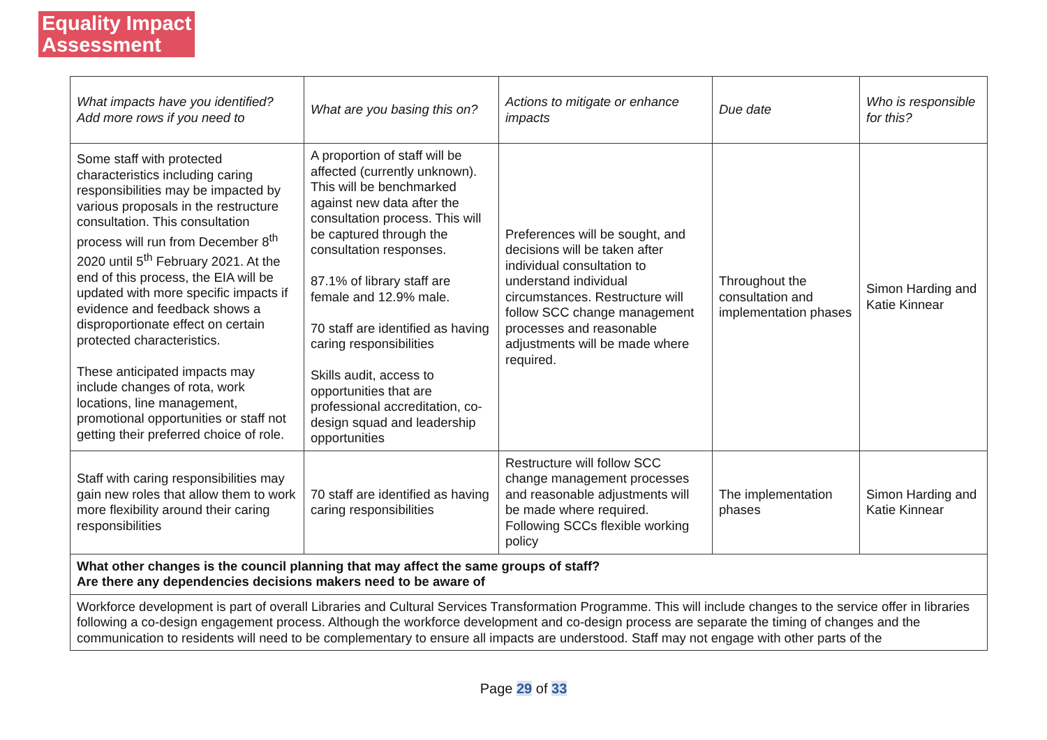Equality Impact
Assessment
| What impacts have you identified? Add more rows if you need to | What are you basing this on? | Actions to mitigate or enhance impacts | Due date | Who is responsible for this? |
| --- | --- | --- | --- | --- |
| Some staff with protected characteristics including caring responsibilities may be impacted by various proposals in the restructure consultation. This consultation process will run from December 8<sup>th</sup> 2020 until 5<sup>th</sup> February 2021. At the end of this process, the EIA will be updated with more specific impacts if evidence and feedback shows a disproportionate effect on certain protected characteristics. These anticipated impacts may include changes of rota, work locations, line management, promotional opportunities or staff not getting their preferred choice of role. | A proportion of staff will be affected (currently unknown). This will be benchmarked against new data after the consultation process. This will be captured through the consultation responses. 87.1% of library staff are female and 12.9% male. 70 staff are identified as having caring responsibilities Skills audit, access to opportunities that are professional accreditation, co-design squad and leadership opportunities | Preferences will be sought, and decisions will be taken after individual consultation to understand individual circumstances. Restructure will follow SCC change management processes and reasonable adjustments will be made where required. | Throughout the consultation and implementation phases | Simon Harding and Katie Kinnear |
| Staff with caring responsibilities may gain new roles that allow them to work more flexibility around their caring responsibilities | 70 staff are identified as having caring responsibilities | Restructure will follow SCC change management processes and reasonable adjustments will be made where required. Following SCCs flexible working policy | The implementation phases | Simon Harding and Katie Kinnear |
| What other changes is the council planning that may affect the same groups of staff? Are there any dependencies decisions makers need to be aware of | | | | |
| Workforce development is part of overall Libraries and Cultural Services Transformation Programme. This will include changes to the service offer in libraries following a co-design engagement process. Although the workforce development and co-design process are separate the timing of changes and the communication to residents will need to be complementary to ensure all impacts are understood. Staff may not engage with other parts of the | | | | |
Page 29 of 33